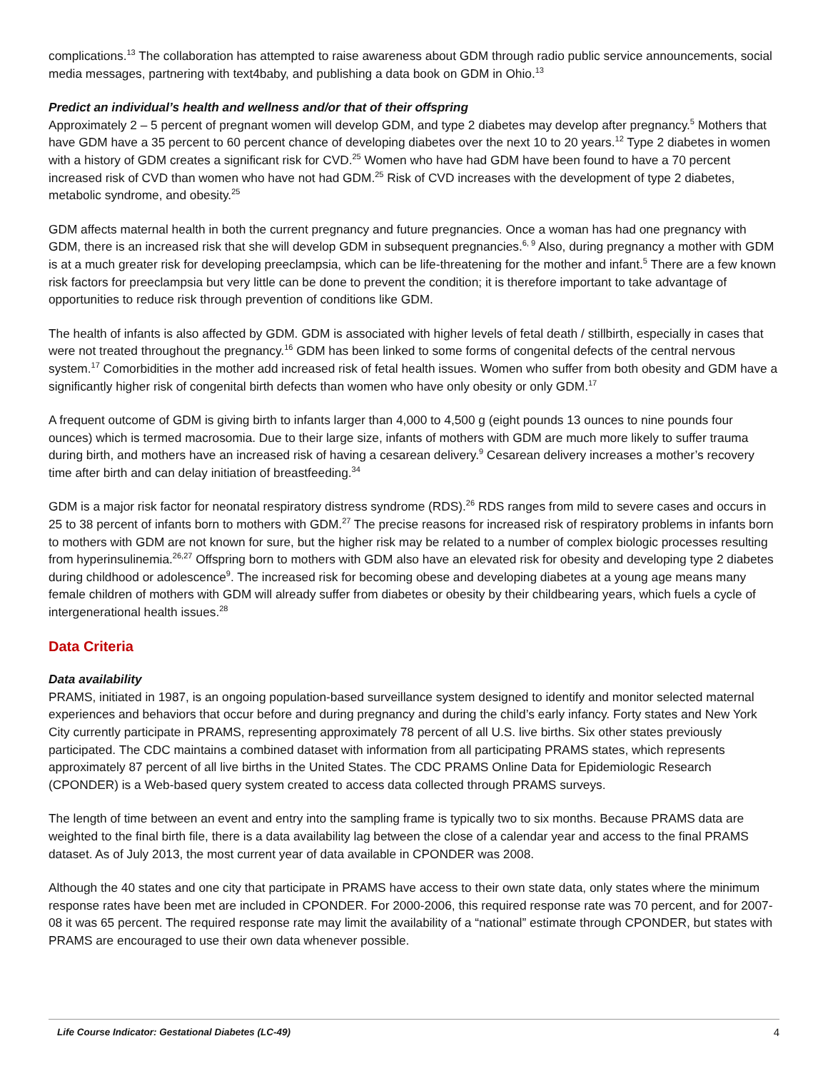complications.<sup>13</sup> The collaboration has attempted to raise awareness about GDM through radio public service announcements, social media messages, partnering with text4baby, and publishing a data book on GDM in Ohio.<sup>13</sup>
Predict an individual’s health and wellness and/or that of their offspring
Approximately 2 – 5 percent of pregnant women will develop GDM, and type 2 diabetes may develop after pregnancy.<sup>5</sup> Mothers that have GDM have a 35 percent to 60 percent chance of developing diabetes over the next 10 to 20 years.<sup>12</sup> Type 2 diabetes in women with a history of GDM creates a significant risk for CVD.<sup>25</sup> Women who have had GDM have been found to have a 70 percent increased risk of CVD than women who have not had GDM.<sup>25</sup> Risk of CVD increases with the development of type 2 diabetes, metabolic syndrome, and obesity.<sup>25</sup>
GDM affects maternal health in both the current pregnancy and future pregnancies. Once a woman has had one pregnancy with GDM, there is an increased risk that she will develop GDM in subsequent pregnancies.<sup>6, 9</sup> Also, during pregnancy a mother with GDM is at a much greater risk for developing preeclampsia, which can be life-threatening for the mother and infant.<sup>5</sup> There are a few known risk factors for preeclampsia but very little can be done to prevent the condition; it is therefore important to take advantage of opportunities to reduce risk through prevention of conditions like GDM.
The health of infants is also affected by GDM. GDM is associated with higher levels of fetal death / stillbirth, especially in cases that were not treated throughout the pregnancy.<sup>16</sup> GDM has been linked to some forms of congenital defects of the central nervous system.<sup>17</sup> Comorbidities in the mother add increased risk of fetal health issues. Women who suffer from both obesity and GDM have a significantly higher risk of congenital birth defects than women who have only obesity or only GDM.<sup>17</sup>
A frequent outcome of GDM is giving birth to infants larger than 4,000 to 4,500 g (eight pounds 13 ounces to nine pounds four ounces) which is termed macrosomia. Due to their large size, infants of mothers with GDM are much more likely to suffer trauma during birth, and mothers have an increased risk of having a cesarean delivery.<sup>9</sup> Cesarean delivery increases a mother’s recovery time after birth and can delay initiation of breastfeeding.<sup>34</sup>
GDM is a major risk factor for neonatal respiratory distress syndrome (RDS).<sup>26</sup> RDS ranges from mild to severe cases and occurs in 25 to 38 percent of infants born to mothers with GDM.<sup>27</sup> The precise reasons for increased risk of respiratory problems in infants born to mothers with GDM are not known for sure, but the higher risk may be related to a number of complex biologic processes resulting from hyperinsulinemia.<sup>26,27</sup> Offspring born to mothers with GDM also have an elevated risk for obesity and developing type 2 diabetes during childhood or adolescence<sup>9</sup>. The increased risk for becoming obese and developing diabetes at a young age means many female children of mothers with GDM will already suffer from diabetes or obesity by their childbearing years, which fuels a cycle of intergenerational health issues.<sup>28</sup>
Data Criteria
Data availability
PRAMS, initiated in 1987, is an ongoing population-based surveillance system designed to identify and monitor selected maternal experiences and behaviors that occur before and during pregnancy and during the child’s early infancy. Forty states and New York City currently participate in PRAMS, representing approximately 78 percent of all U.S. live births. Six other states previously participated. The CDC maintains a combined dataset with information from all participating PRAMS states, which represents approximately 87 percent of all live births in the United States. The CDC PRAMS Online Data for Epidemiologic Research (CPONDER) is a Web-based query system created to access data collected through PRAMS surveys.
The length of time between an event and entry into the sampling frame is typically two to six months. Because PRAMS data are weighted to the final birth file, there is a data availability lag between the close of a calendar year and access to the final PRAMS dataset. As of July 2013, the most current year of data available in CPONDER was 2008.
Although the 40 states and one city that participate in PRAMS have access to their own state data, only states where the minimum response rates have been met are included in CPONDER. For 2000-2006, this required response rate was 70 percent, and for 2007-08 it was 65 percent. The required response rate may limit the availability of a “national” estimate through CPONDER, but states with PRAMS are encouraged to use their own data whenever possible.
Life Course Indicator: Gestational Diabetes (LC-49) 4